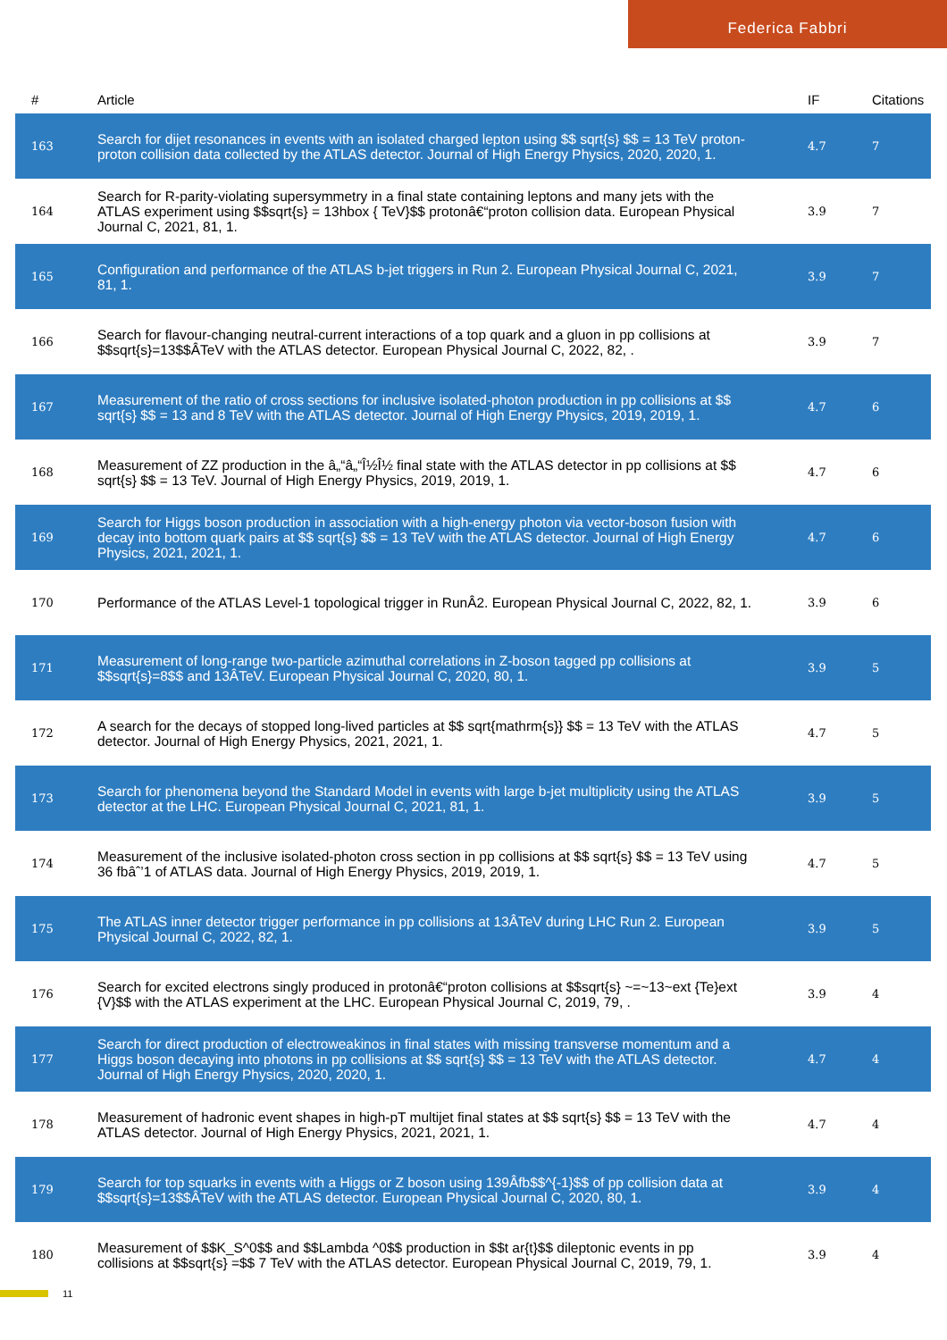Federica Fabbri
| # | Article | IF | Citations |
| --- | --- | --- | --- |
| 163 | Search for dijet resonances in events with an isolated charged lepton using $$ sqrt{s} $$ = 13 TeV proton-proton collision data collected by the ATLAS detector. Journal of High Energy Physics, 2020, 2020, 1. | 4.7 | 7 |
| 164 | Search for R-parity-violating supersymmetry in a final state containing leptons and many jets with the ATLAS experiment using $$sqrt{s} = 13hbox { TeV}$$ protonâ€“proton collision data. European Physical Journal C, 2021, 81, 1. | 3.9 | 7 |
| 165 | Configuration and performance of the ATLAS b-jet triggers in Run 2. European Physical Journal C, 2021, 81, 1. | 3.9 | 7 |
| 166 | Search for flavour-changing neutral-current interactions of a top quark and a gluon in pp collisions at $$sqrt{s}=13$$ÂTeV with the ATLAS detector. European Physical Journal C, 2022, 82, . | 3.9 | 7 |
| 167 | Measurement of the ratio of cross sections for inclusive isolated-photon production in pp collisions at $$ sqrt{s} $$ = 13 and 8 TeV with the ATLAS detector. Journal of High Energy Physics, 2019, 2019, 1. | 4.7 | 6 |
| 168 | Measurement of ZZ production in the â„“â„“Î½Î½ final state with the ATLAS detector in pp collisions at $$ sqrt{s} $$ = 13 TeV. Journal of High Energy Physics, 2019, 2019, 1. | 4.7 | 6 |
| 169 | Search for Higgs boson production in association with a high-energy photon via vector-boson fusion with decay into bottom quark pairs at $$ sqrt{s} $$ = 13 TeV with the ATLAS detector. Journal of High Energy Physics, 2021, 2021, 1. | 4.7 | 6 |
| 170 | Performance of the ATLAS Level-1 topological trigger in RunÂ2. European Physical Journal C, 2022, 82, 1. | 3.9 | 6 |
| 171 | Measurement of long-range two-particle azimuthal correlations in Z-boson tagged pp collisions at $$sqrt{s}=8$$ and 13ÂTeV. European Physical Journal C, 2020, 80, 1. | 3.9 | 5 |
| 172 | A search for the decays of stopped long-lived particles at $$ sqrt{mathrm{s}} $$ = 13 TeV with the ATLAS detector. Journal of High Energy Physics, 2021, 2021, 1. | 4.7 | 5 |
| 173 | Search for phenomena beyond the Standard Model in events with large b-jet multiplicity using the ATLAS detector at the LHC. European Physical Journal C, 2021, 81, 1. | 3.9 | 5 |
| 174 | Measurement of the inclusive isolated-photon cross section in pp collisions at $$ sqrt{s} $$ = 13 TeV using 36 fbâˆ’1 of ATLAS data. Journal of High Energy Physics, 2019, 2019, 1. | 4.7 | 5 |
| 175 | The ATLAS inner detector trigger performance in pp collisions at 13ÂTeV during LHC Run 2. European Physical Journal C, 2022, 82, 1. | 3.9 | 5 |
| 176 | Search for excited electrons singly produced in protonâ€“proton collisions at $$sqrt{s} ~=~13~ext {Te}ext {V}$$ with the ATLAS experiment at the LHC. European Physical Journal C, 2019, 79, . | 3.9 | 4 |
| 177 | Search for direct production of electroweakinos in final states with missing transverse momentum and a Higgs boson decaying into photons in pp collisions at $$ sqrt{s} $$ = 13 TeV with the ATLAS detector. Journal of High Energy Physics, 2020, 2020, 1. | 4.7 | 4 |
| 178 | Measurement of hadronic event shapes in high-pT multijet final states at $$ sqrt{s} $$ = 13 TeV with the ATLAS detector. Journal of High Energy Physics, 2021, 2021, 1. | 4.7 | 4 |
| 179 | Search for top squarks in events with a Higgs or Z boson using 139Âfb$$^{-1}$$ of pp collision data at $$sqrt{s}=13$$ÂTeV with the ATLAS detector. European Physical Journal C, 2020, 80, 1. | 3.9 | 4 |
| 180 | Measurement of $$K_S^0$$ and $$Lambda ^0$$ production in $$t ar{t}$$ dileptonic events in pp collisions at $$sqrt{s} =$$ 7 TeV with the ATLAS detector. European Physical Journal C, 2019, 79, 1. | 3.9 | 4 |
11